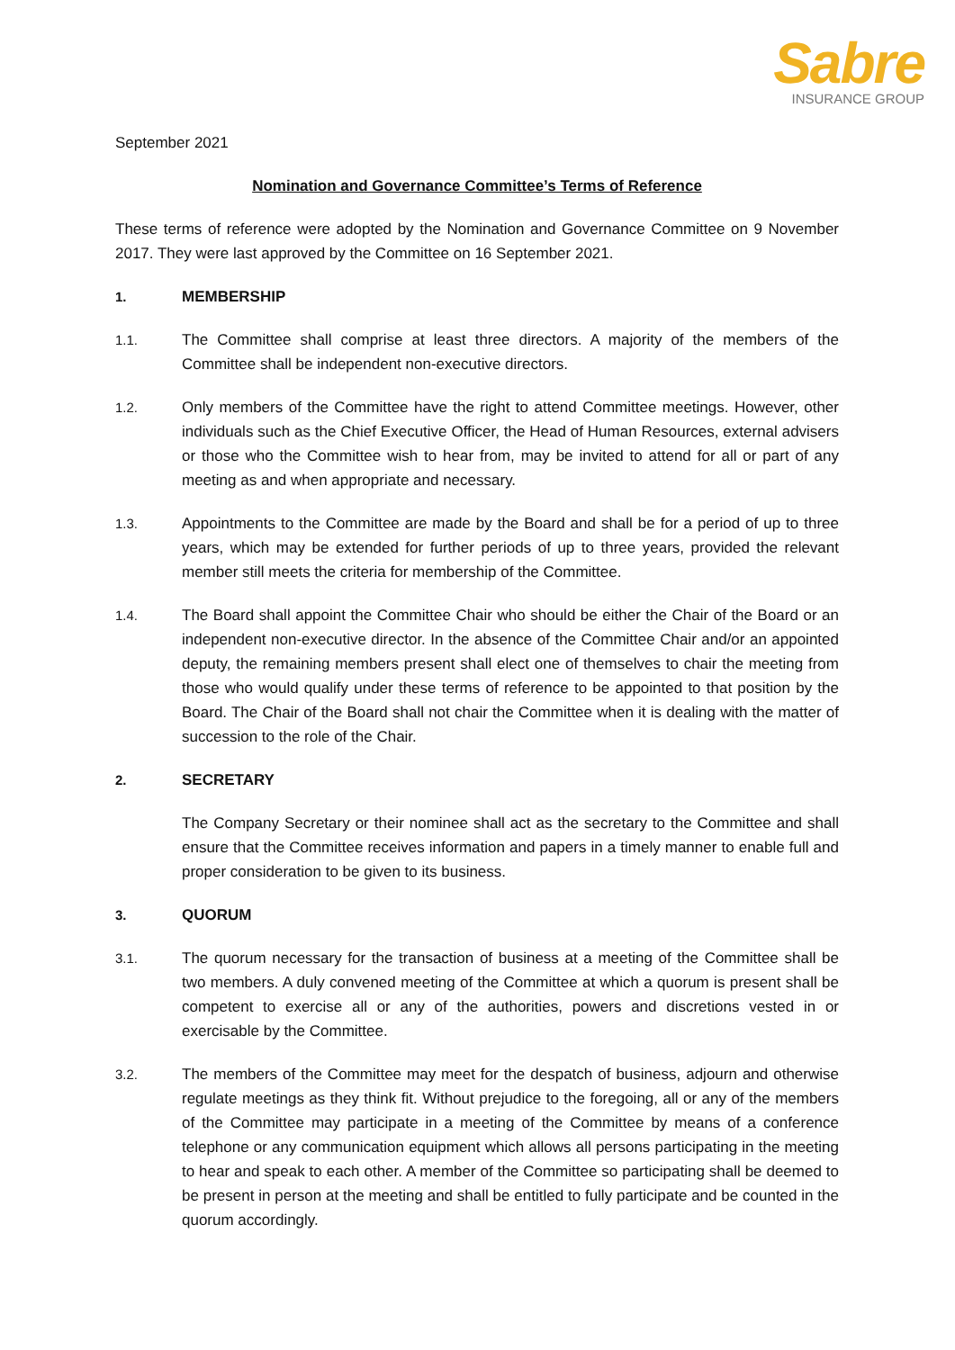Sabre
INSURANCE GROUP
September 2021
Nomination and Governance Committee’s Terms of Reference
These terms of reference were adopted by the Nomination and Governance Committee on 9 November 2017. They were last approved by the Committee on 16 September 2021.
1. MEMBERSHIP
1.1. The Committee shall comprise at least three directors. A majority of the members of the Committee shall be independent non-executive directors.
1.2. Only members of the Committee have the right to attend Committee meetings. However, other individuals such as the Chief Executive Officer, the Head of Human Resources, external advisers or those who the Committee wish to hear from, may be invited to attend for all or part of any meeting as and when appropriate and necessary.
1.3. Appointments to the Committee are made by the Board and shall be for a period of up to three years, which may be extended for further periods of up to three years, provided the relevant member still meets the criteria for membership of the Committee.
1.4. The Board shall appoint the Committee Chair who should be either the Chair of the Board or an independent non-executive director. In the absence of the Committee Chair and/or an appointed deputy, the remaining members present shall elect one of themselves to chair the meeting from those who would qualify under these terms of reference to be appointed to that position by the Board. The Chair of the Board shall not chair the Committee when it is dealing with the matter of succession to the role of the Chair.
2. SECRETARY
The Company Secretary or their nominee shall act as the secretary to the Committee and shall ensure that the Committee receives information and papers in a timely manner to enable full and proper consideration to be given to its business.
3. QUORUM
3.1. The quorum necessary for the transaction of business at a meeting of the Committee shall be two members. A duly convened meeting of the Committee at which a quorum is present shall be competent to exercise all or any of the authorities, powers and discretions vested in or exercisable by the Committee.
3.2. The members of the Committee may meet for the despatch of business, adjourn and otherwise regulate meetings as they think fit. Without prejudice to the foregoing, all or any of the members of the Committee may participate in a meeting of the Committee by means of a conference telephone or any communication equipment which allows all persons participating in the meeting to hear and speak to each other. A member of the Committee so participating shall be deemed to be present in person at the meeting and shall be entitled to fully participate and be counted in the quorum accordingly.